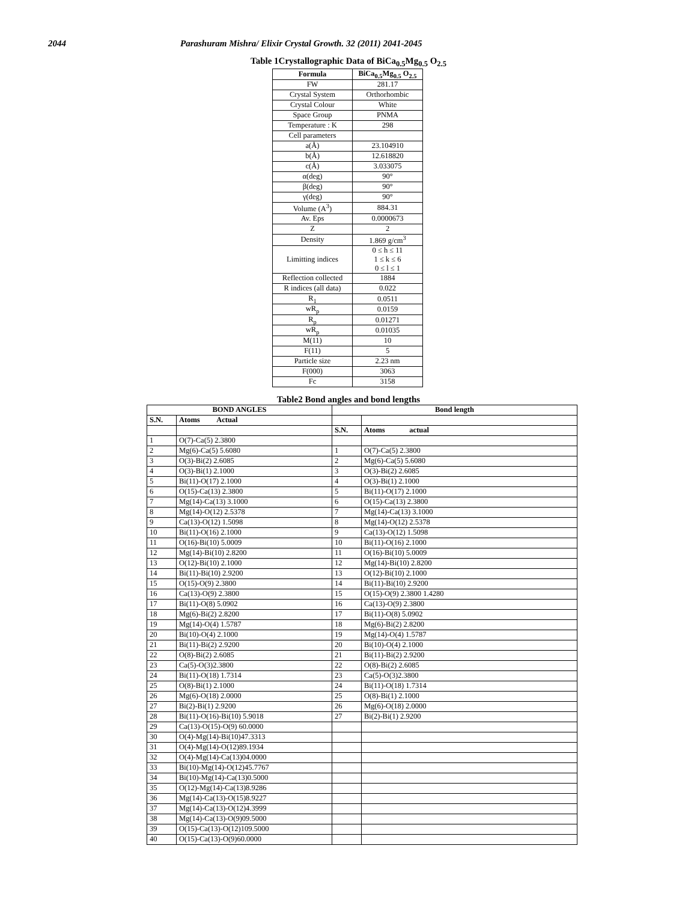2044 Parashuram Mishra/ Elixir Crystal Growth. 32 (2011) 2041-2045
Table 1Crystallographic Data of BiCa<sub>0.5</sub>Mg<sub>0.5</sub> O<sub>2.5</sub>
| Formula | BiCa<sub>0.5</sub>Mg<sub>0.5</sub> O<sub>2.5</sub> |
| --- | --- |
| FW | 281.17 |
| Crystal System | Orthorhombic |
| Crystal Colour | White |
| Space Group | PNMA |
| Temperature : K | 298 |
| Cell parameters | |
| a(Å) | 23.104910 |
| b(Å) | 12.618820 |
| c(Å) | 3.033075 |
| α(deg) | 90° |
| β(deg) | 90° |
| γ(deg) | 90° |
| Volume (A<sup>3</sup>) | 884.31 |
| Av. Eps | 0.0000673 |
| Z | 2 |
| Density | 1.869 g/cm<sup>3</sup> |
| Limitting indices | 0 ≤ h ≤ 11 1 ≤ k ≤ 6 0 ≤ l ≤ 1 |
| Reflection collected | 1884 |
| R indices (all data) | 0.022 |
| R<sub>1</sub> | 0.0511 |
| wR<sub>p</sub> | 0.0159 |
| R<sub>p</sub> | 0.01271 |
| wR<sub>p</sub> | 0.01035 |
| M(11) | 10 |
| F(11) | 5 |
| Particle size | 2.23 nm |
| F(000) | 3063 |
| Fc | 3158 |
Table2 Bond angles and bond lengths
| BOND ANGLES | | Bond length | |
| --- | --- | --- | --- |
| S.N. | Atoms Actual | | |
| | | S.N. | Atoms actual |
| 1 | O(7)-Ca(5) 2.3800 | | |
| 2 | Mg(6)-Ca(5) 5.6080 | 1 | O(7)-Ca(5) 2.3800 |
| 3 | O(3)-Bi(2) 2.6085 | 2 | Mg(6)-Ca(5) 5.6080 |
| 4 | O(3)-Bi(1) 2.1000 | 3 | O(3)-Bi(2) 2.6085 |
| 5 | Bi(11)-O(17) 2.1000 | 4 | O(3)-Bi(1) 2.1000 |
| 6 | O(15)-Ca(13) 2.3800 | 5 | Bi(11)-O(17) 2.1000 |
| 7 | Mg(14)-Ca(13) 3.1000 | 6 | O(15)-Ca(13) 2.3800 |
| 8 | Mg(14)-O(12) 2.5378 | 7 | Mg(14)-Ca(13) 3.1000 |
| 9 | Ca(13)-O(12) 1.5098 | 8 | Mg(14)-O(12) 2.5378 |
| 10 | Bi(11)-O(16) 2.1000 | 9 | Ca(13)-O(12) 1.5098 |
| 11 | O(16)-Bi(10) 5.0009 | 10 | Bi(11)-O(16) 2.1000 |
| 12 | Mg(14)-Bi(10) 2.8200 | 11 | O(16)-Bi(10) 5.0009 |
| 13 | O(12)-Bi(10) 2.1000 | 12 | Mg(14)-Bi(10) 2.8200 |
| 14 | Bi(11)-Bi(10) 2.9200 | 13 | O(12)-Bi(10) 2.1000 |
| 15 | O(15)-O(9) 2.3800 | 14 | Bi(11)-Bi(10) 2.9200 |
| 16 | Ca(13)-O(9) 2.3800 | 15 | O(15)-O(9) 2.3800 1.4280 |
| 17 | Bi(11)-O(8) 5.0902 | 16 | Ca(13)-O(9) 2.3800 |
| 18 | Mg(6)-Bi(2) 2.8200 | 17 | Bi(11)-O(8) 5.0902 |
| 19 | Mg(14)-O(4) 1.5787 | 18 | Mg(6)-Bi(2) 2.8200 |
| 20 | Bi(10)-O(4) 2.1000 | 19 | Mg(14)-O(4) 1.5787 |
| 21 | Bi(11)-Bi(2) 2.9200 | 20 | Bi(10)-O(4) 2.1000 |
| 22 | O(8)-Bi(2) 2.6085 | 21 | Bi(11)-Bi(2) 2.9200 |
| 23 | Ca(5)-O(3)2.3800 | 22 | O(8)-Bi(2) 2.6085 |
| 24 | Bi(11)-O(18) 1.7314 | 23 | Ca(5)-O(3)2.3800 |
| 25 | O(8)-Bi(1) 2.1000 | 24 | Bi(11)-O(18) 1.7314 |
| 26 | Mg(6)-O(18) 2.0000 | 25 | O(8)-Bi(1) 2.1000 |
| 27 | Bi(2)-Bi(1) 2.9200 | 26 | Mg(6)-O(18) 2.0000 |
| 28 | Bi(11)-O(16)-Bi(10) 5.9018 | 27 | Bi(2)-Bi(1) 2.9200 |
| 29 | Ca(13)-O(15)-O(9) 60.0000 | | |
| 30 | O(4)-Mg(14)-Bi(10)47.3313 | | |
| 31 | O(4)-Mg(14)-O(12)89.1934 | | |
| 32 | O(4)-Mg(14)-Ca(13)04.0000 | | |
| 33 | Bi(10)-Mg(14)-O(12)45.7767 | | |
| 34 | Bi(10)-Mg(14)-Ca(13)0.5000 | | |
| 35 | O(12)-Mg(14)-Ca(13)8.9286 | | |
| 36 | Mg(14)-Ca(13)-O(15)8.9227 | | |
| 37 | Mg(14)-Ca(13)-O(12)4.3999 | | |
| 38 | Mg(14)-Ca(13)-O(9)09.5000 | | |
| 39 | O(15)-Ca(13)-O(12)109.5000 | | |
| 40 | O(15)-Ca(13)-O(9)60.0000 | | |